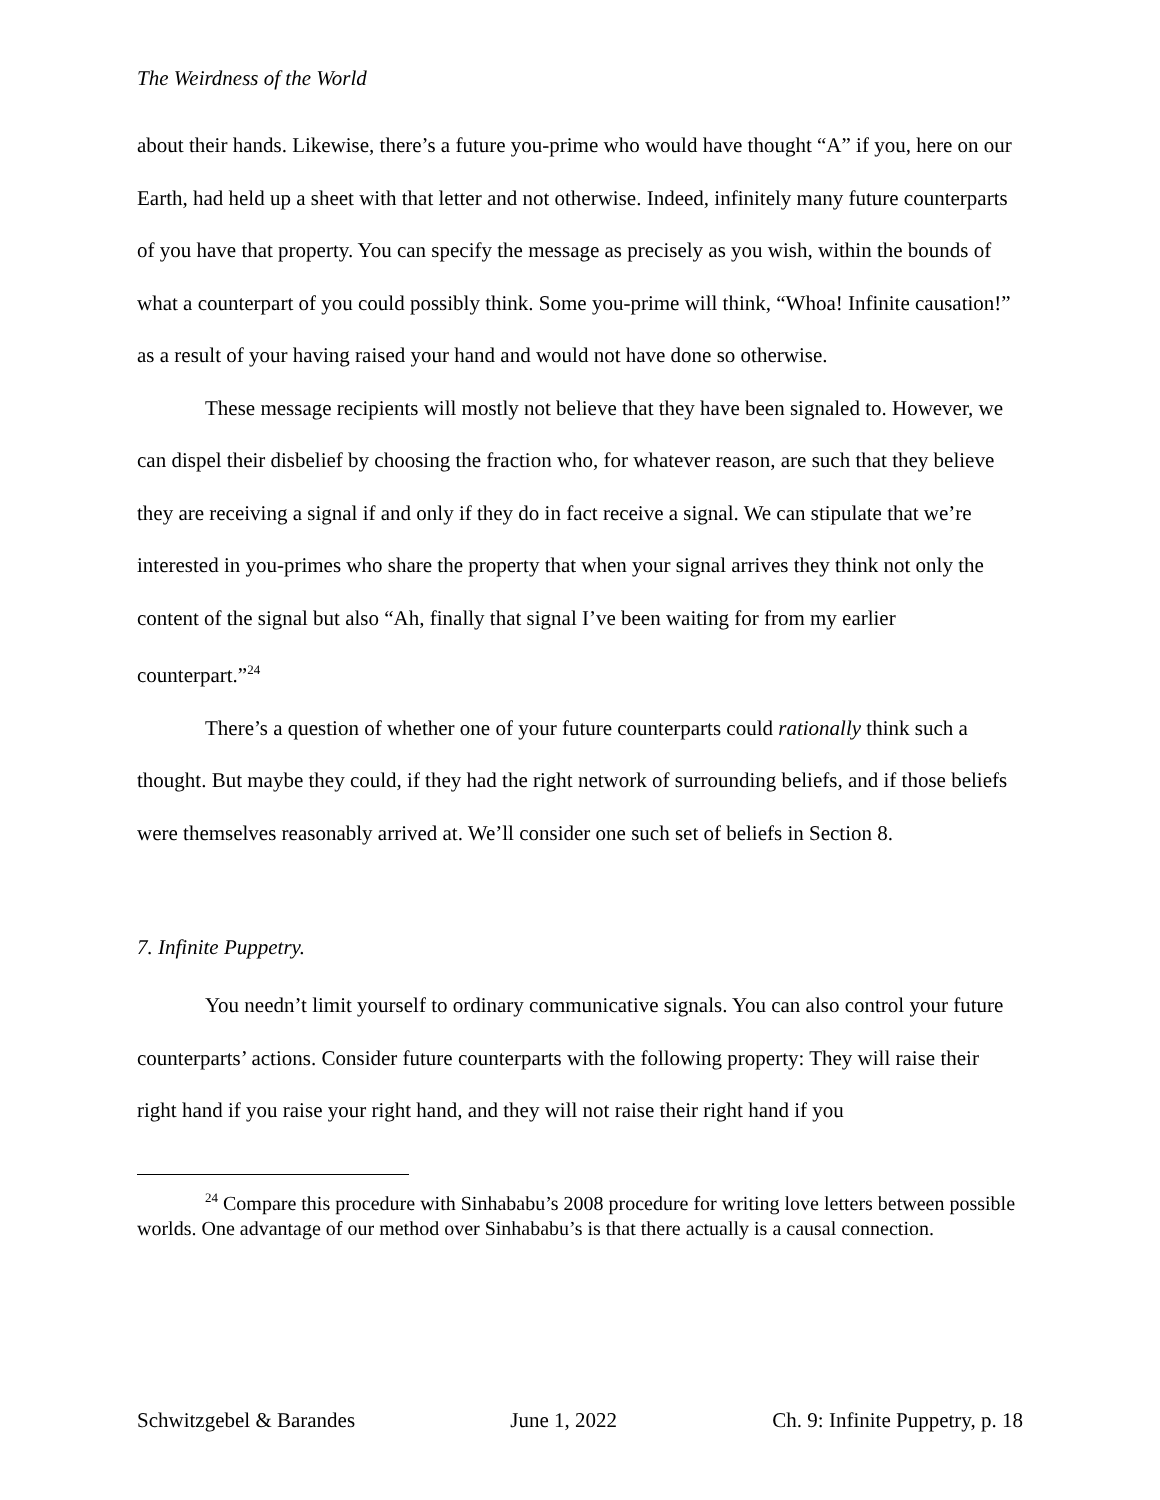The Weirdness of the World
about their hands. Likewise, there’s a future you-prime who would have thought “A” if you, here on our Earth, had held up a sheet with that letter and not otherwise. Indeed, infinitely many future counterparts of you have that property. You can specify the message as precisely as you wish, within the bounds of what a counterpart of you could possibly think. Some you-prime will think, “Whoa! Infinite causation!” as a result of your having raised your hand and would not have done so otherwise.
These message recipients will mostly not believe that they have been signaled to. However, we can dispel their disbelief by choosing the fraction who, for whatever reason, are such that they believe they are receiving a signal if and only if they do in fact receive a signal. We can stipulate that we’re interested in you-primes who share the property that when your signal arrives they think not only the content of the signal but also “Ah, finally that signal I’ve been waiting for from my earlier counterpart.”<sup>24</sup>
There’s a question of whether one of your future counterparts could rationally think such a thought. But maybe they could, if they had the right network of surrounding beliefs, and if those beliefs were themselves reasonably arrived at. We’ll consider one such set of beliefs in Section 8.
7. Infinite Puppetry.
You needn’t limit yourself to ordinary communicative signals. You can also control your future counterparts’ actions. Consider future counterparts with the following property: They will raise their right hand if you raise your right hand, and they will not raise their right hand if you
<sup>24</sup> Compare this procedure with Sinhababu’s 2008 procedure for writing love letters between possible worlds. One advantage of our method over Sinhababu’s is that there actually is a causal connection.
Schwitzgebel & Barandes June 1, 2022 Ch. 9: Infinite Puppetry, p. 18